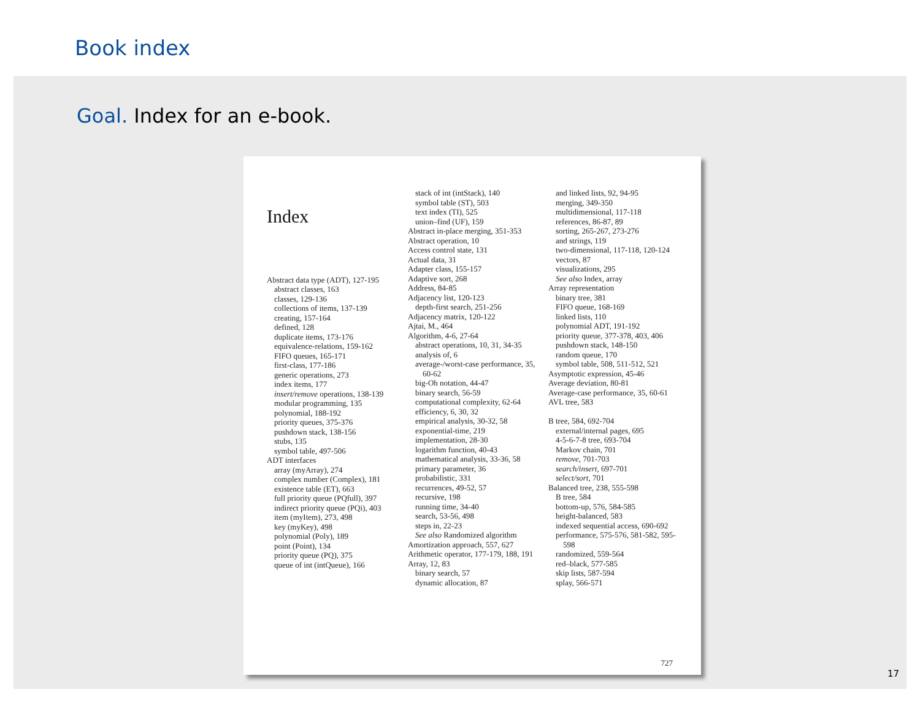Book index
Goal. Index for an e-book.
Index
Abstract data type (ADT), 127-195
abstract classes, 163
classes, 129-136
collections of items, 137-139
creating, 157-164
defined, 128
duplicate items, 173-176
equivalence-relations, 159-162
FIFO queues, 165-171
first-class, 177-186
generic operations, 273
index items, 177
insert/remove operations, 138-139
modular programming, 135
polynomial, 188-192
priority queues, 375-376
pushdown stack, 138-156
stubs, 135
symbol table, 497-506
ADT interfaces
array (myArray), 274
complex number (Complex), 181
existence table (ET), 663
full priority queue (PQfull), 397
indirect priority queue (PQi), 403
item (myItem), 273, 498
key (myKey), 498
polynomial (Poly), 189
point (Point), 134
priority queue (PQ), 375
queue of int (intQueue), 166
stack of int (intStack), 140
symbol table (ST), 503
text index (TI), 525
union–find (UF), 159
Abstract in-place merging, 351-353
Abstract operation, 10
Access control state, 131
Actual data, 31
Adapter class, 155-157
Adaptive sort, 268
Address, 84-85
Adjacency list, 120-123
depth-first search, 251-256
Adjacency matrix, 120-122
Ajtai, M., 464
Algorithm, 4-6, 27-64
abstract operations, 10, 31, 34-35
analysis of, 6
average-/worst-case performance, 35, 60-62
big-Oh notation, 44-47
binary search, 56-59
computational complexity, 62-64
efficiency, 6, 30, 32
empirical analysis, 30-32, 58
exponential-time, 219
implementation, 28-30
logarithm function, 40-43
mathematical analysis, 33-36, 58
primary parameter, 36
probabilistic, 331
recurrences, 49-52, 57
recursive, 198
running time, 34-40
search, 53-56, 498
steps in, 22-23
See also Randomized algorithm
Amortization approach, 557, 627
Arithmetic operator, 177-179, 188, 191
Array, 12, 83
binary search, 57
dynamic allocation, 87
and linked lists, 92, 94-95
merging, 349-350
multidimensional, 117-118
references, 86-87, 89
sorting, 265-267, 273-276
and strings, 119
two-dimensional, 117-118, 120-124
vectors, 87
visualizations, 295
See also Index, array
Array representation
binary tree, 381
FIFO queue, 168-169
linked lists, 110
polynomial ADT, 191-192
priority queue, 377-378, 403, 406
pushdown stack, 148-150
random queue, 170
symbol table, 508, 511-512, 521
Asymptotic expression, 45-46
Average deviation, 80-81
Average-case performance, 35, 60-61
AVL tree, 583
B tree, 584, 692-704
external/internal pages, 695
4-5-6-7-8 tree, 693-704
Markov chain, 701
remove, 701-703
search/insert, 697-701
select/sort, 701
Balanced tree, 238, 555-598
B tree, 584
bottom-up, 576, 584-585
height-balanced, 583
indexed sequential access, 690-692
performance, 575-576, 581-582, 595-598
randomized, 559-564
red–black, 577-585
skip lists, 587-594
splay, 566-571
727
17